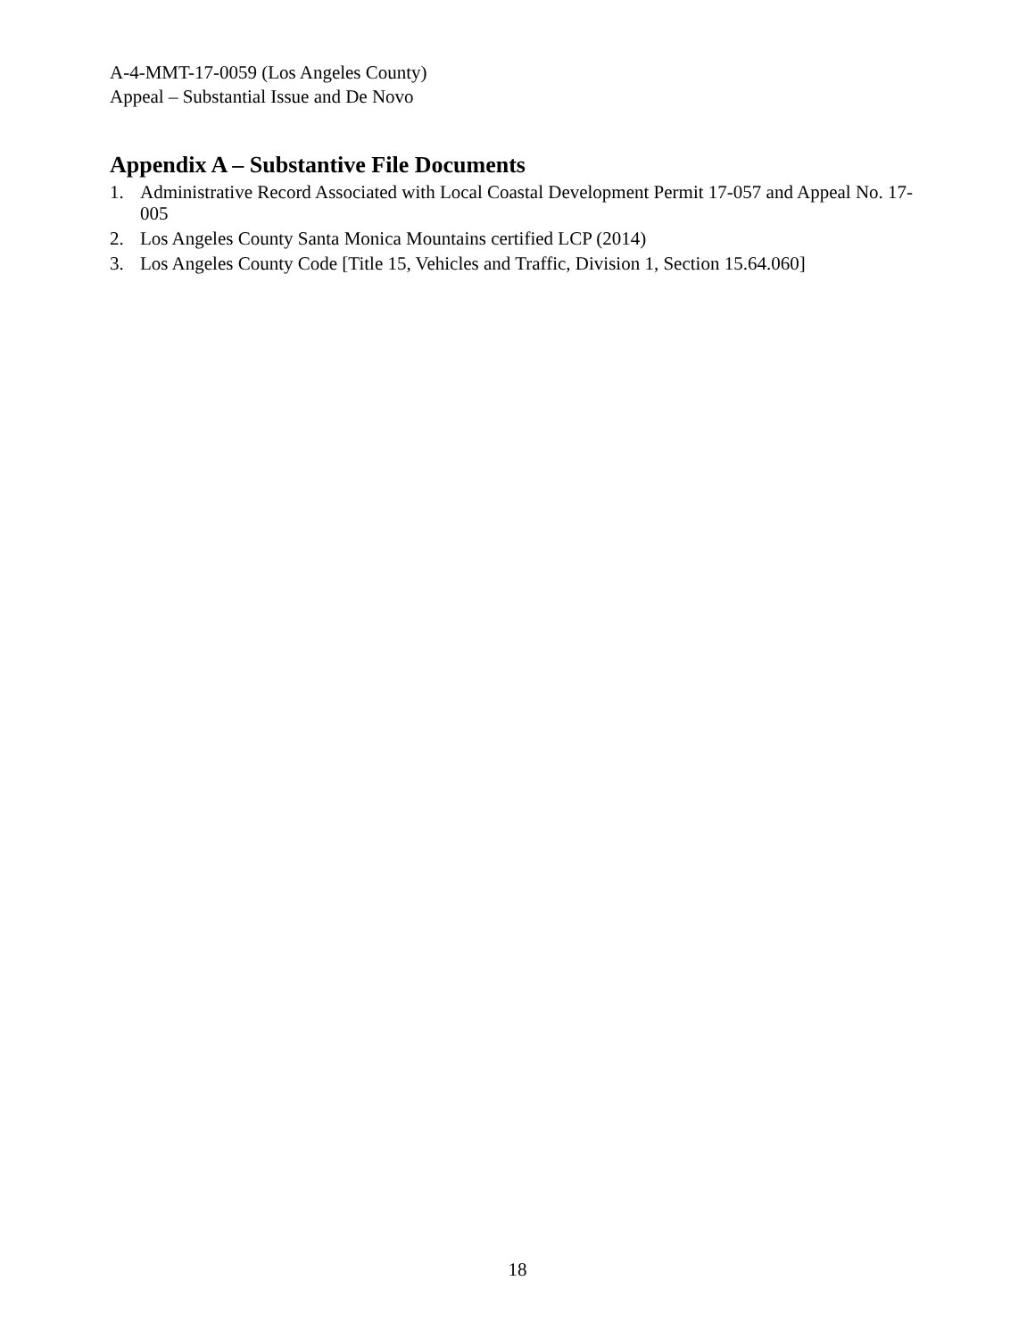A-4-MMT-17-0059 (Los Angeles County)
Appeal – Substantial Issue and De Novo
Appendix A – Substantive File Documents
1. Administrative Record Associated with Local Coastal Development Permit 17-057 and Appeal No. 17-005
2. Los Angeles County Santa Monica Mountains certified LCP (2014)
3. Los Angeles County Code [Title 15, Vehicles and Traffic, Division 1, Section 15.64.060]
18